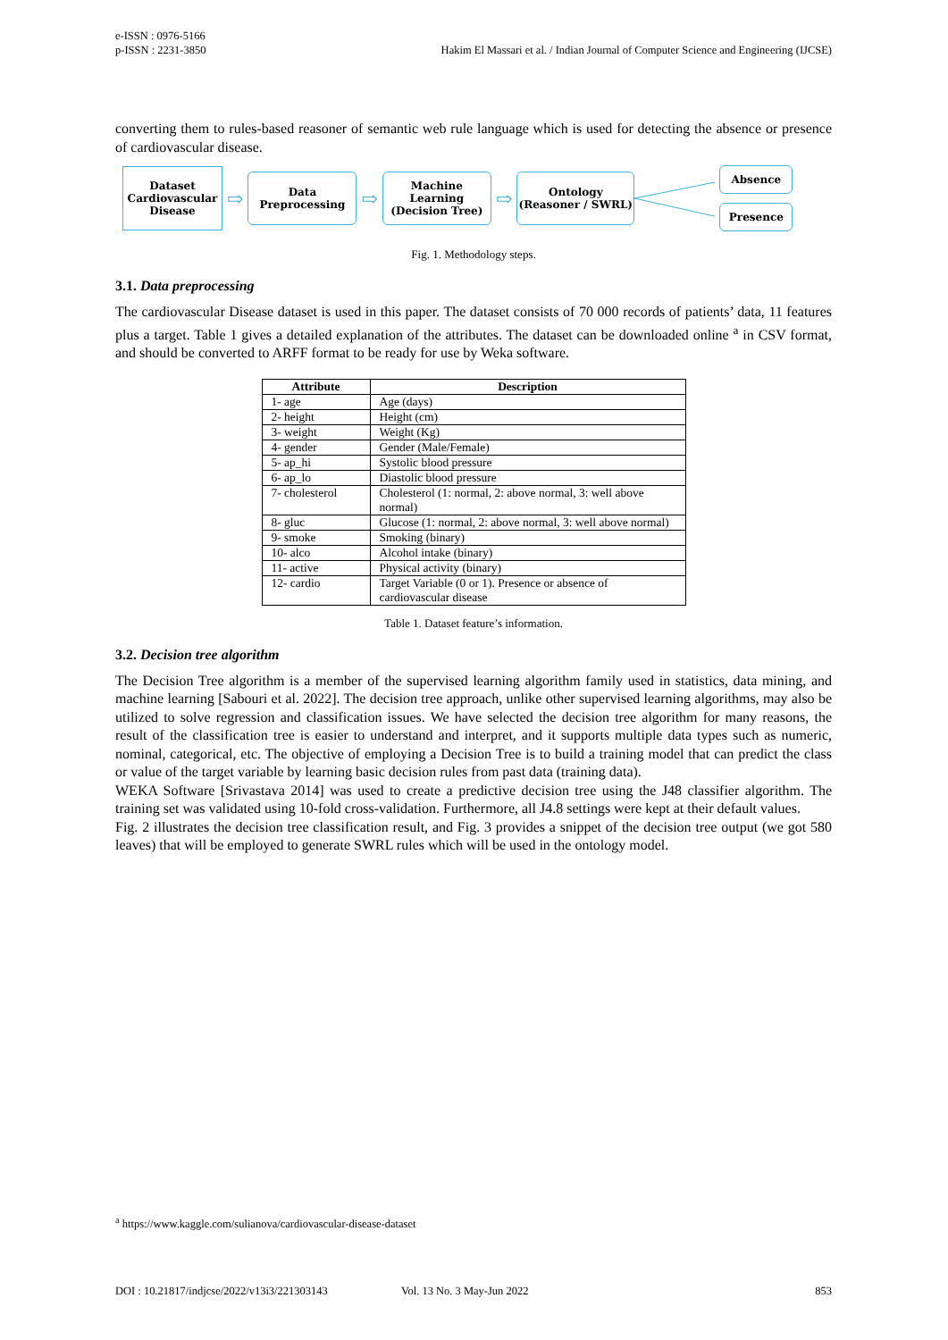e-ISSN : 0976-5166
p-ISSN : 2231-3850
Hakim El Massari et al. / Indian Journal of Computer Science and Engineering (IJCSE)
converting them to rules-based reasoner of semantic web rule language which is used for detecting the absence or presence of cardiovascular disease.
Dataset
Cardiovascular
Disease
⇨
Data Preprocessing
⇨
Machine Learning
(Decision Tree)
⇨
Ontology
(Reasoner / SWRL)
Absence
Presence
Fig. 1. Methodology steps.
3.1. Data preprocessing
The cardiovascular Disease dataset is used in this paper. The dataset consists of 70 000 records of patients’ data, 11 features plus a target. Table 1 gives a detailed explanation of the attributes. The dataset can be downloaded online <sup>a</sup> in CSV format, and should be converted to ARFF format to be ready for use by Weka software.
| Attribute | Description |
| --- | --- |
| 1- age | Age (days) |
| 2- height | Height (cm) |
| 3- weight | Weight (Kg) |
| 4- gender | Gender (Male/Female) |
| 5- ap_hi | Systolic blood pressure |
| 6- ap_lo | Diastolic blood pressure |
| 7- cholesterol | Cholesterol (1: normal, 2: above normal, 3: well above normal) |
| 8- gluc | Glucose (1: normal, 2: above normal, 3: well above normal) |
| 9- smoke | Smoking (binary) |
| 10- alco | Alcohol intake (binary) |
| 11- active | Physical activity (binary) |
| 12- cardio | Target Variable (0 or 1). Presence or absence of cardiovascular disease |
Table 1. Dataset feature’s information.
3.2. Decision tree algorithm
The Decision Tree algorithm is a member of the supervised learning algorithm family used in statistics, data mining, and machine learning [Sabouri et al. 2022]. The decision tree approach, unlike other supervised learning algorithms, may also be utilized to solve regression and classification issues. We have selected the decision tree algorithm for many reasons, the result of the classification tree is easier to understand and interpret, and it supports multiple data types such as numeric, nominal, categorical, etc. The objective of employing a Decision Tree is to build a training model that can predict the class or value of the target variable by learning basic decision rules from past data (training data).
WEKA Software [Srivastava 2014] was used to create a predictive decision tree using the J48 classifier algorithm. The training set was validated using 10-fold cross-validation. Furthermore, all J4.8 settings were kept at their default values.
Fig. 2 illustrates the decision tree classification result, and Fig. 3 provides a snippet of the decision tree output (we got 580 leaves) that will be employed to generate SWRL rules which will be used in the ontology model.
<sup>a</sup> https://www.kaggle.com/sulianova/cardiovascular-disease-dataset
DOI : 10.21817/indjcse/2022/v13i3/221303143 Vol. 13 No. 3 May-Jun 2022 853